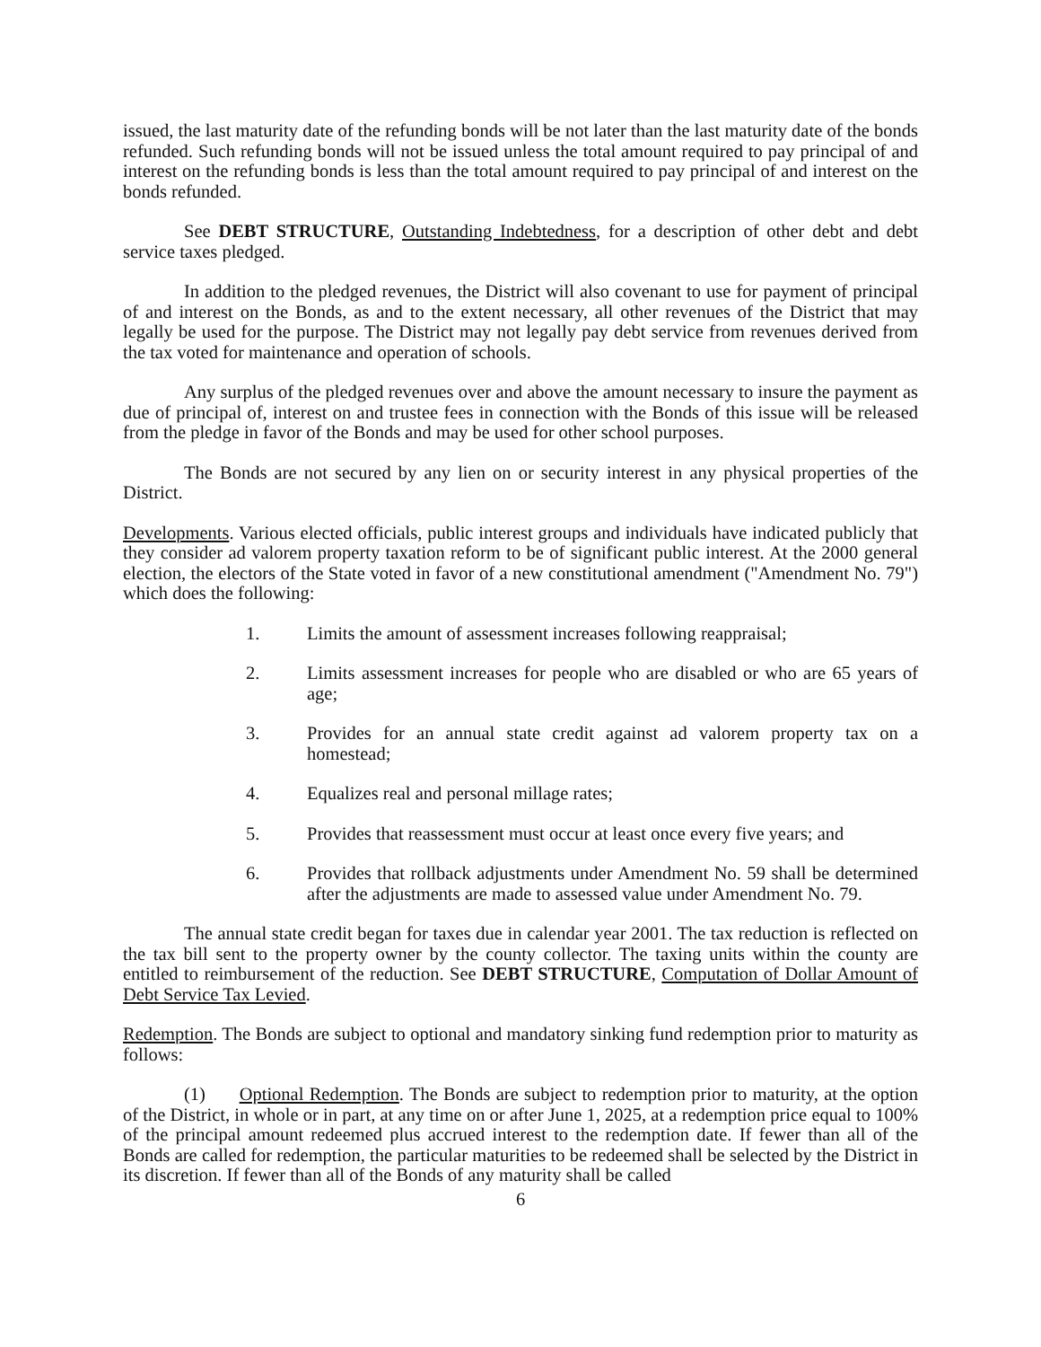issued, the last maturity date of the refunding bonds will be not later than the last maturity date of the bonds refunded. Such refunding bonds will not be issued unless the total amount required to pay principal of and interest on the refunding bonds is less than the total amount required to pay principal of and interest on the bonds refunded.
See DEBT STRUCTURE, Outstanding Indebtedness, for a description of other debt and debt service taxes pledged.
In addition to the pledged revenues, the District will also covenant to use for payment of principal of and interest on the Bonds, as and to the extent necessary, all other revenues of the District that may legally be used for the purpose. The District may not legally pay debt service from revenues derived from the tax voted for maintenance and operation of schools.
Any surplus of the pledged revenues over and above the amount necessary to insure the payment as due of principal of, interest on and trustee fees in connection with the Bonds of this issue will be released from the pledge in favor of the Bonds and may be used for other school purposes.
The Bonds are not secured by any lien on or security interest in any physical properties of the District.
Developments. Various elected officials, public interest groups and individuals have indicated publicly that they consider ad valorem property taxation reform to be of significant public interest. At the 2000 general election, the electors of the State voted in favor of a new constitutional amendment ("Amendment No. 79") which does the following:
1. Limits the amount of assessment increases following reappraisal;
2. Limits assessment increases for people who are disabled or who are 65 years of age;
3. Provides for an annual state credit against ad valorem property tax on a homestead;
4. Equalizes real and personal millage rates;
5. Provides that reassessment must occur at least once every five years; and
6. Provides that rollback adjustments under Amendment No. 59 shall be determined after the adjustments are made to assessed value under Amendment No. 79.
The annual state credit began for taxes due in calendar year 2001. The tax reduction is reflected on the tax bill sent to the property owner by the county collector. The taxing units within the county are entitled to reimbursement of the reduction. See DEBT STRUCTURE, Computation of Dollar Amount of Debt Service Tax Levied.
Redemption. The Bonds are subject to optional and mandatory sinking fund redemption prior to maturity as follows:
(1) Optional Redemption. The Bonds are subject to redemption prior to maturity, at the option of the District, in whole or in part, at any time on or after June 1, 2025, at a redemption price equal to 100% of the principal amount redeemed plus accrued interest to the redemption date. If fewer than all of the Bonds are called for redemption, the particular maturities to be redeemed shall be selected by the District in its discretion. If fewer than all of the Bonds of any maturity shall be called
6